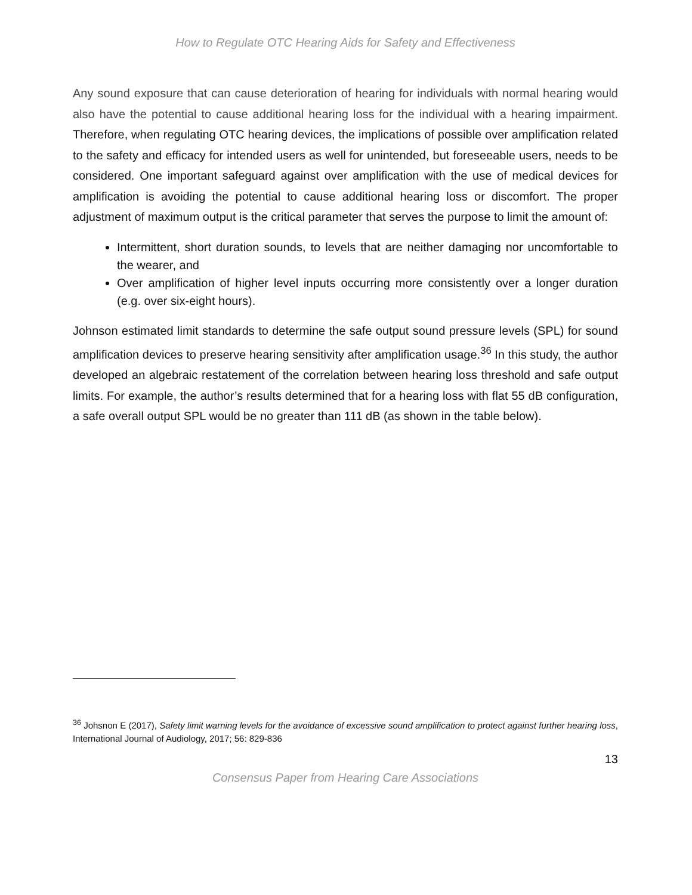How to Regulate OTC Hearing Aids for Safety and Effectiveness
Any sound exposure that can cause deterioration of hearing for individuals with normal hearing would also have the potential to cause additional hearing loss for the individual with a hearing impairment. Therefore, when regulating OTC hearing devices, the implications of possible over amplification related to the safety and efficacy for intended users as well for unintended, but foreseeable users, needs to be considered. One important safeguard against over amplification with the use of medical devices for amplification is avoiding the potential to cause additional hearing loss or discomfort. The proper adjustment of maximum output is the critical parameter that serves the purpose to limit the amount of:
Intermittent, short duration sounds, to levels that are neither damaging nor uncomfortable to the wearer, and
Over amplification of higher level inputs occurring more consistently over a longer duration (e.g. over six-eight hours).
Johnson estimated limit standards to determine the safe output sound pressure levels (SPL) for sound amplification devices to preserve hearing sensitivity after amplification usage.<sup>36</sup> In this study, the author developed an algebraic restatement of the correlation between hearing loss threshold and safe output limits. For example, the author’s results determined that for a hearing loss with flat 55 dB configuration, a safe overall output SPL would be no greater than 111 dB (as shown in the table below).
<sup>36</sup> Johsnon E (2017), Safety limit warning levels for the avoidance of excessive sound amplification to protect against further hearing loss, International Journal of Audiology, 2017; 56: 829-836
13
Consensus Paper from Hearing Care Associations